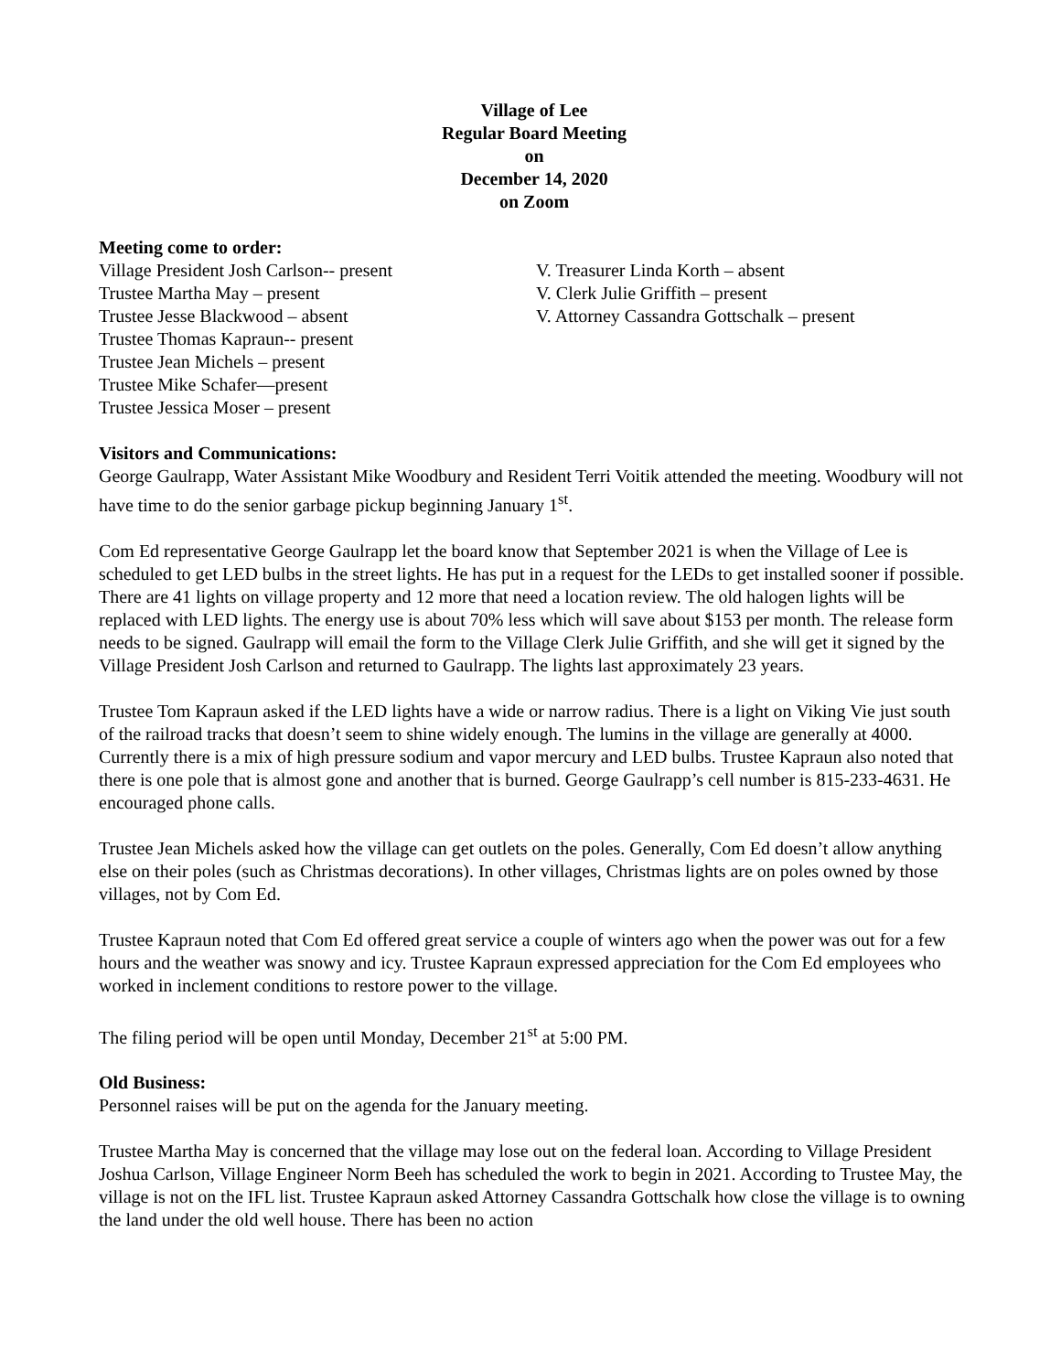Village of Lee
Regular Board Meeting
on
December 14, 2020
on Zoom
Meeting come to order:
Village President Josh Carlson-- present
Trustee Martha May – present
Trustee Jesse Blackwood – absent
Trustee Thomas Kapraun-- present
Trustee Jean Michels – present
Trustee Mike Schafer—present
Trustee Jessica Moser – present
V. Treasurer Linda Korth – absent
V. Clerk Julie Griffith – present
V. Attorney Cassandra Gottschalk – present
Visitors and Communications:
George Gaulrapp, Water Assistant Mike Woodbury and Resident Terri Voitik attended the meeting. Woodbury will not have time to do the senior garbage pickup beginning January 1<sup>st</sup>.
Com Ed representative George Gaulrapp let the board know that September 2021 is when the Village of Lee is scheduled to get LED bulbs in the street lights. He has put in a request for the LEDs to get installed sooner if possible. There are 41 lights on village property and 12 more that need a location review. The old halogen lights will be replaced with LED lights. The energy use is about 70% less which will save about $153 per month. The release form needs to be signed. Gaulrapp will email the form to the Village Clerk Julie Griffith, and she will get it signed by the Village President Josh Carlson and returned to Gaulrapp. The lights last approximately 23 years.
Trustee Tom Kapraun asked if the LED lights have a wide or narrow radius. There is a light on Viking Vie just south of the railroad tracks that doesn’t seem to shine widely enough. The lumins in the village are generally at 4000. Currently there is a mix of high pressure sodium and vapor mercury and LED bulbs. Trustee Kapraun also noted that there is one pole that is almost gone and another that is burned. George Gaulrapp’s cell number is 815-233-4631. He encouraged phone calls.
Trustee Jean Michels asked how the village can get outlets on the poles. Generally, Com Ed doesn’t allow anything else on their poles (such as Christmas decorations). In other villages, Christmas lights are on poles owned by those villages, not by Com Ed.
Trustee Kapraun noted that Com Ed offered great service a couple of winters ago when the power was out for a few hours and the weather was snowy and icy. Trustee Kapraun expressed appreciation for the Com Ed employees who worked in inclement conditions to restore power to the village.
The filing period will be open until Monday, December 21<sup>st</sup> at 5:00 PM.
Old Business:
Personnel raises will be put on the agenda for the January meeting.
Trustee Martha May is concerned that the village may lose out on the federal loan. According to Village President Joshua Carlson, Village Engineer Norm Beeh has scheduled the work to begin in 2021. According to Trustee May, the village is not on the IFL list. Trustee Kapraun asked Attorney Cassandra Gottschalk how close the village is to owning the land under the old well house. There has been no action